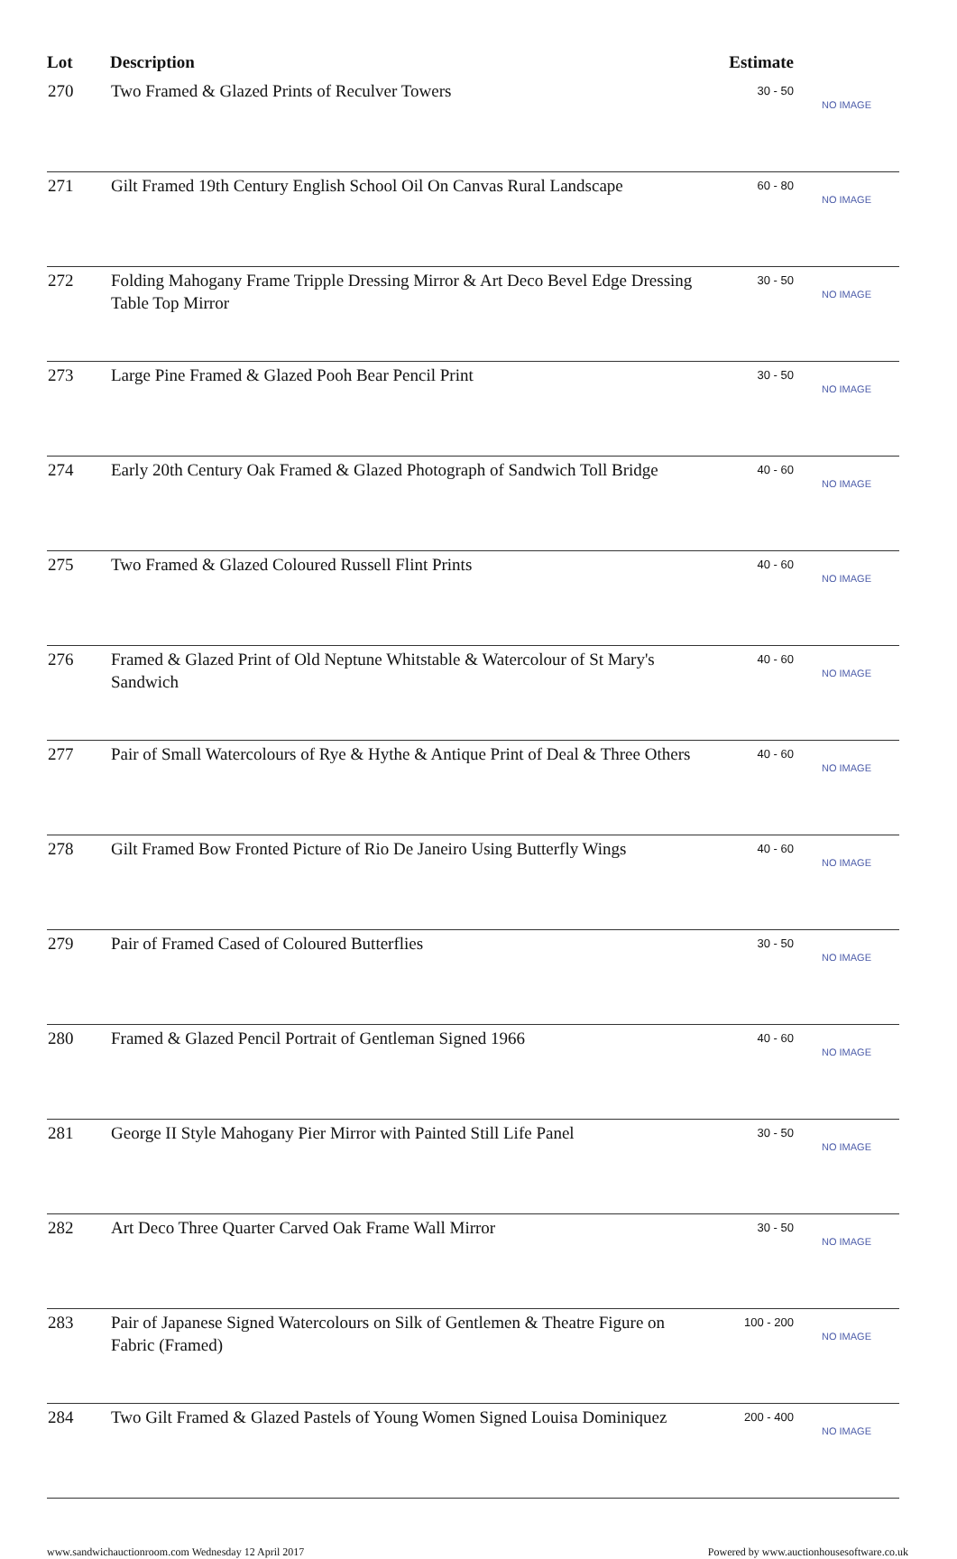| Lot | Description | Estimate | |
| --- | --- | --- | --- |
| 270 | Two Framed & Glazed Prints of Reculver Towers | 30 - 50 | NO IMAGE |
| 271 | Gilt Framed 19th Century English School Oil On Canvas Rural Landscape | 60 - 80 | NO IMAGE |
| 272 | Folding Mahogany Frame Tripple Dressing Mirror & Art Deco Bevel Edge Dressing Table Top Mirror | 30 - 50 | NO IMAGE |
| 273 | Large Pine Framed & Glazed Pooh Bear Pencil Print | 30 - 50 | NO IMAGE |
| 274 | Early 20th Century Oak Framed & Glazed Photograph of Sandwich Toll Bridge | 40 - 60 | NO IMAGE |
| 275 | Two Framed & Glazed Coloured Russell Flint Prints | 40 - 60 | NO IMAGE |
| 276 | Framed & Glazed Print of Old Neptune Whitstable & Watercolour of St Mary's Sandwich | 40 - 60 | NO IMAGE |
| 277 | Pair of Small Watercolours of Rye & Hythe & Antique Print of Deal & Three Others | 40 - 60 | NO IMAGE |
| 278 | Gilt Framed Bow Fronted Picture of Rio De Janeiro Using Butterfly Wings | 40 - 60 | NO IMAGE |
| 279 | Pair of Framed Cased of Coloured Butterflies | 30 - 50 | NO IMAGE |
| 280 | Framed & Glazed Pencil Portrait of Gentleman Signed 1966 | 40 - 60 | NO IMAGE |
| 281 | George II Style Mahogany Pier Mirror with Painted Still Life Panel | 30 - 50 | NO IMAGE |
| 282 | Art Deco Three Quarter Carved Oak Frame Wall Mirror | 30 - 50 | NO IMAGE |
| 283 | Pair of Japanese Signed Watercolours on Silk of Gentlemen & Theatre Figure on Fabric (Framed) | 100 - 200 | NO IMAGE |
| 284 | Two Gilt Framed & Glazed Pastels of Young Women Signed Louisa Dominiquez | 200 - 400 | NO IMAGE |
www.sandwichauctionroom.com Wednesday 12 April 2017 Powered by www.auctionhousesoftware.co.uk